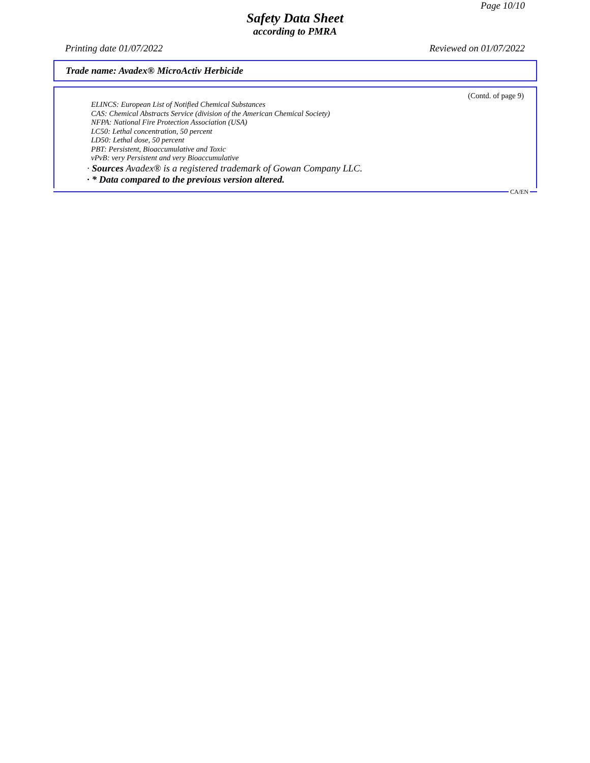Page 10/10
Safety Data Sheet
according to PMRA
Printing date 01/07/2022 Reviewed on 01/07/2022
Trade name: Avadex® MicroActiv Herbicide
(Contd. of page 9)
ELINCS: European List of Notified Chemical Substances
CAS: Chemical Abstracts Service (division of the American Chemical Society)
NFPA: National Fire Protection Association (USA)
LC50: Lethal concentration, 50 percent
LD50: Lethal dose, 50 percent
PBT: Persistent, Bioaccumulative and Toxic
vPvB: very Persistent and very Bioaccumulative
· Sources Avadex® is a registered trademark of Gowan Company LLC.
· * Data compared to the previous version altered.
CA/EN